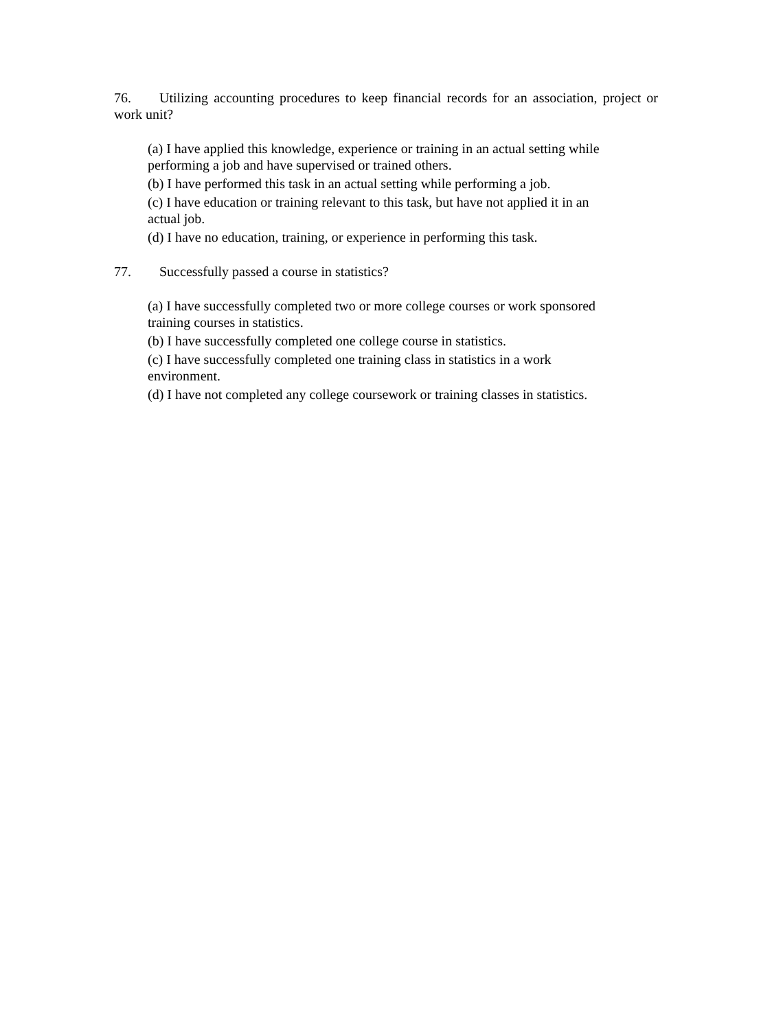76. Utilizing accounting procedures to keep financial records for an association, project or work unit?
(a) I have applied this knowledge, experience or training in an actual setting while performing a job and have supervised or trained others.
(b) I have performed this task in an actual setting while performing a job.
(c) I have education or training relevant to this task, but have not applied it in an actual job.
(d) I have no education, training, or experience in performing this task.
77. Successfully passed a course in statistics?
(a) I have successfully completed two or more college courses or work sponsored training courses in statistics.
(b) I have successfully completed one college course in statistics.
(c) I have successfully completed one training class in statistics in a work environment.
(d) I have not completed any college coursework or training classes in statistics.